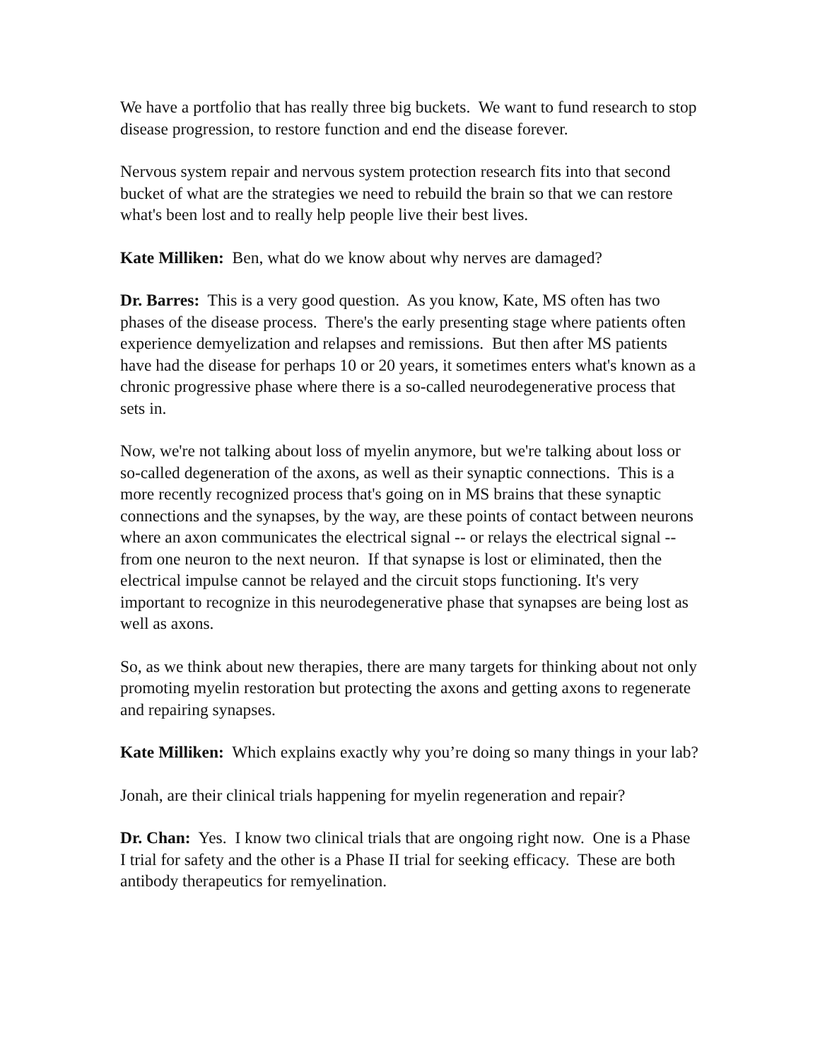We have a portfolio that has really three big buckets. We want to fund research to stop disease progression, to restore function and end the disease forever.
Nervous system repair and nervous system protection research fits into that second bucket of what are the strategies we need to rebuild the brain so that we can restore what's been lost and to really help people live their best lives.
Kate Milliken: Ben, what do we know about why nerves are damaged?
Dr. Barres: This is a very good question. As you know, Kate, MS often has two phases of the disease process. There's the early presenting stage where patients often experience demyelization and relapses and remissions. But then after MS patients have had the disease for perhaps 10 or 20 years, it sometimes enters what's known as a chronic progressive phase where there is a so-called neurodegenerative process that sets in.
Now, we're not talking about loss of myelin anymore, but we're talking about loss or so-called degeneration of the axons, as well as their synaptic connections. This is a more recently recognized process that's going on in MS brains that these synaptic connections and the synapses, by the way, are these points of contact between neurons where an axon communicates the electrical signal -- or relays the electrical signal -- from one neuron to the next neuron. If that synapse is lost or eliminated, then the electrical impulse cannot be relayed and the circuit stops functioning. It's very important to recognize in this neurodegenerative phase that synapses are being lost as well as axons.
So, as we think about new therapies, there are many targets for thinking about not only promoting myelin restoration but protecting the axons and getting axons to regenerate and repairing synapses.
Kate Milliken: Which explains exactly why you’re doing so many things in your lab?
Jonah, are their clinical trials happening for myelin regeneration and repair?
Dr. Chan: Yes. I know two clinical trials that are ongoing right now. One is a Phase I trial for safety and the other is a Phase II trial for seeking efficacy. These are both antibody therapeutics for remyelination.